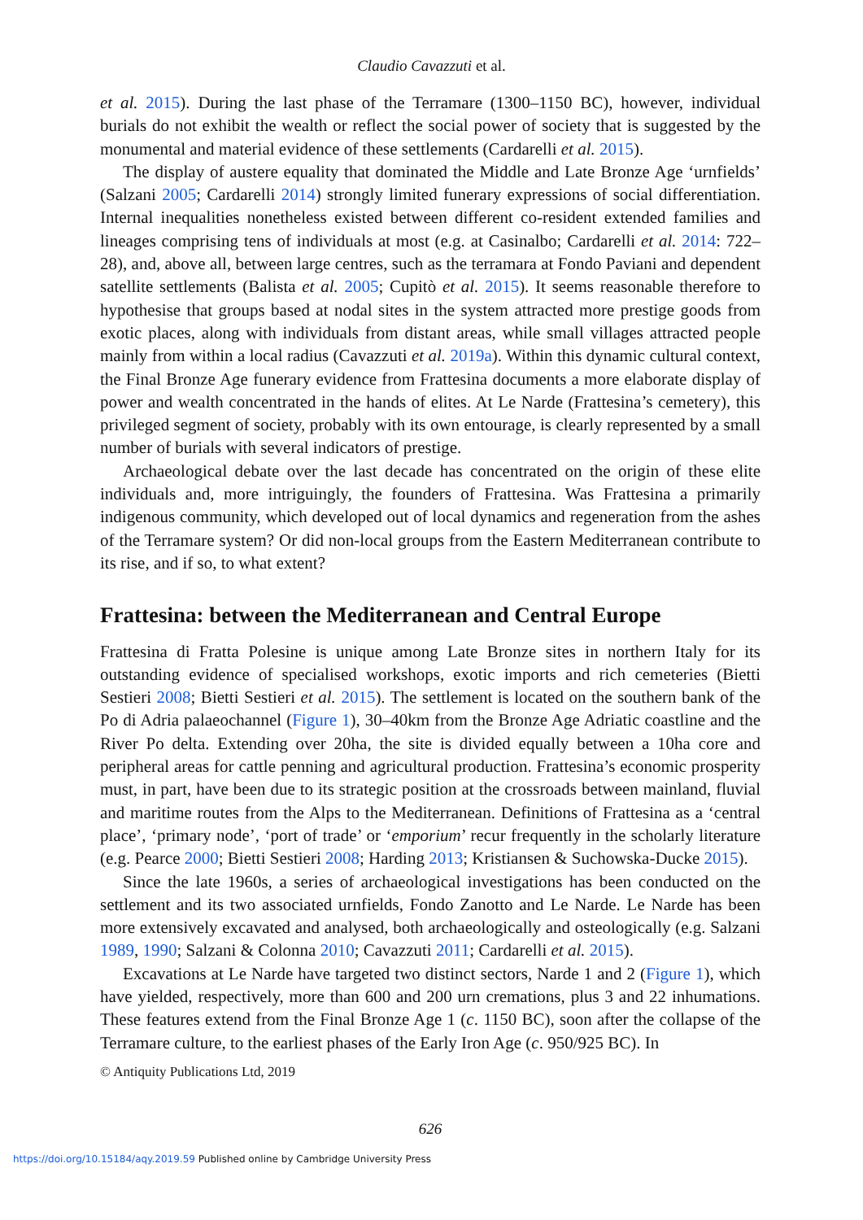Claudio Cavazzuti et al.
et al. 2015). During the last phase of the Terramare (1300–1150 BC), however, individual burials do not exhibit the wealth or reflect the social power of society that is suggested by the monumental and material evidence of these settlements (Cardarelli et al. 2015).
The display of austere equality that dominated the Middle and Late Bronze Age ‘urnfields’ (Salzani 2005; Cardarelli 2014) strongly limited funerary expressions of social differentiation. Internal inequalities nonetheless existed between different co-resident extended families and lineages comprising tens of individuals at most (e.g. at Casinalbo; Cardarelli et al. 2014: 722–28), and, above all, between large centres, such as the terramara at Fondo Paviani and dependent satellite settlements (Balista et al. 2005; Cupitò et al. 2015). It seems reasonable therefore to hypothesise that groups based at nodal sites in the system attracted more prestige goods from exotic places, along with individuals from distant areas, while small villages attracted people mainly from within a local radius (Cavazzuti et al. 2019a). Within this dynamic cultural context, the Final Bronze Age funerary evidence from Frattesina documents a more elaborate display of power and wealth concentrated in the hands of elites. At Le Narde (Frattesina’s cemetery), this privileged segment of society, probably with its own entourage, is clearly represented by a small number of burials with several indicators of prestige.
Archaeological debate over the last decade has concentrated on the origin of these elite individuals and, more intriguingly, the founders of Frattesina. Was Frattesina a primarily indigenous community, which developed out of local dynamics and regeneration from the ashes of the Terramare system? Or did non-local groups from the Eastern Mediterranean contribute to its rise, and if so, to what extent?
Frattesina: between the Mediterranean and Central Europe
Frattesina di Fratta Polesine is unique among Late Bronze sites in northern Italy for its outstanding evidence of specialised workshops, exotic imports and rich cemeteries (Bietti Sestieri 2008; Bietti Sestieri et al. 2015). The settlement is located on the southern bank of the Po di Adria palaeochannel (Figure 1), 30–40km from the Bronze Age Adriatic coastline and the River Po delta. Extending over 20ha, the site is divided equally between a 10ha core and peripheral areas for cattle penning and agricultural production. Frattesina’s economic prosperity must, in part, have been due to its strategic position at the crossroads between mainland, fluvial and maritime routes from the Alps to the Mediterranean. Definitions of Frattesina as a ‘central place’, ‘primary node’, ‘port of trade’ or ‘emporium’ recur frequently in the scholarly literature (e.g. Pearce 2000; Bietti Sestieri 2008; Harding 2013; Kristiansen & Suchowska-Ducke 2015).
Since the late 1960s, a series of archaeological investigations has been conducted on the settlement and its two associated urnfields, Fondo Zanotto and Le Narde. Le Narde has been more extensively excavated and analysed, both archaeologically and osteologically (e.g. Salzani 1989, 1990; Salzani & Colonna 2010; Cavazzuti 2011; Cardarelli et al. 2015).
Excavations at Le Narde have targeted two distinct sectors, Narde 1 and 2 (Figure 1), which have yielded, respectively, more than 600 and 200 urn cremations, plus 3 and 22 inhumations. These features extend from the Final Bronze Age 1 (c. 1150 BC), soon after the collapse of the Terramare culture, to the earliest phases of the Early Iron Age (c. 950/925 BC). In
© Antiquity Publications Ltd, 2019
626
https://doi.org/10.15184/aqy.2019.59 Published online by Cambridge University Press